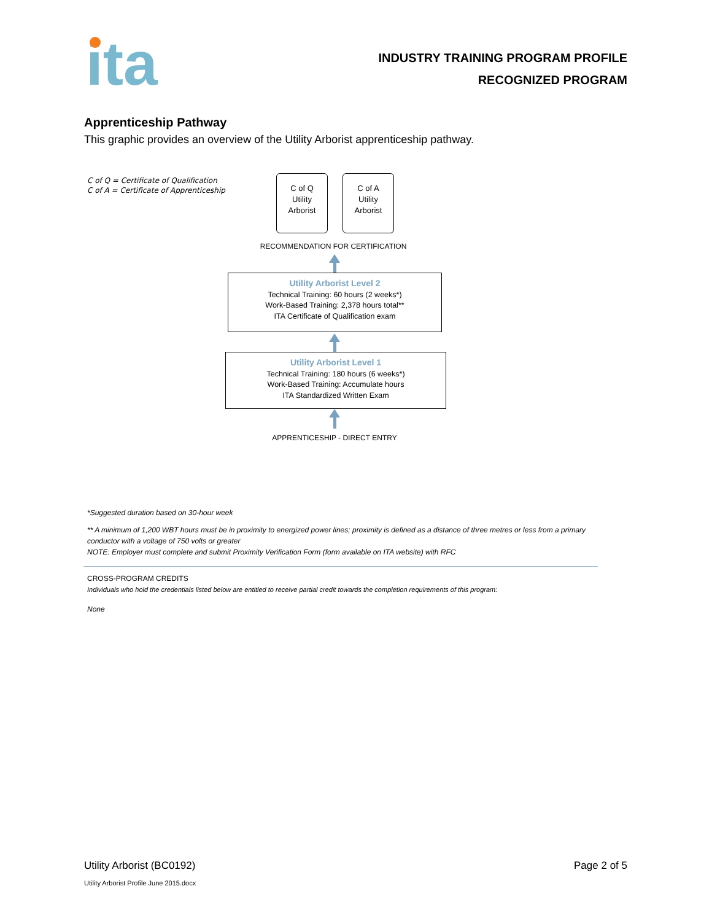ita
INDUSTRY TRAINING PROGRAM PROFILE
RECOGNIZED PROGRAM
Apprenticeship Pathway
This graphic provides an overview of the Utility Arborist apprenticeship pathway.
C of Q = Certificate of Qualification
C of A = Certificate of Apprenticeship
C of Q
Utility
Arborist
C of A
Utility
Arborist
RECOMMENDATION FOR CERTIFICATION
Utility Arborist Level 2
Technical Training: 60 hours (2 weeks*)
Work-Based Training: 2,378 hours total**
ITA Certificate of Qualification exam
Utility Arborist Level 1
Technical Training: 180 hours (6 weeks*)
Work-Based Training: Accumulate hours
ITA Standardized Written Exam
APPRENTICESHIP - DIRECT ENTRY
*Suggested duration based on 30-hour week
** A minimum of 1,200 WBT hours must be in proximity to energized power lines; proximity is defined as a distance of three metres or less from a primary conductor with a voltage of 750 volts or greater
NOTE: Employer must complete and submit Proximity Verification Form (form available on ITA website) with RFC
CROSS-PROGRAM CREDITS
Individuals who hold the credentials listed below are entitled to receive partial credit towards the completion requirements of this program:
None
Utility Arborist (BC0192) Page 2 of 5
Utility Arborist Profile June 2015.docx